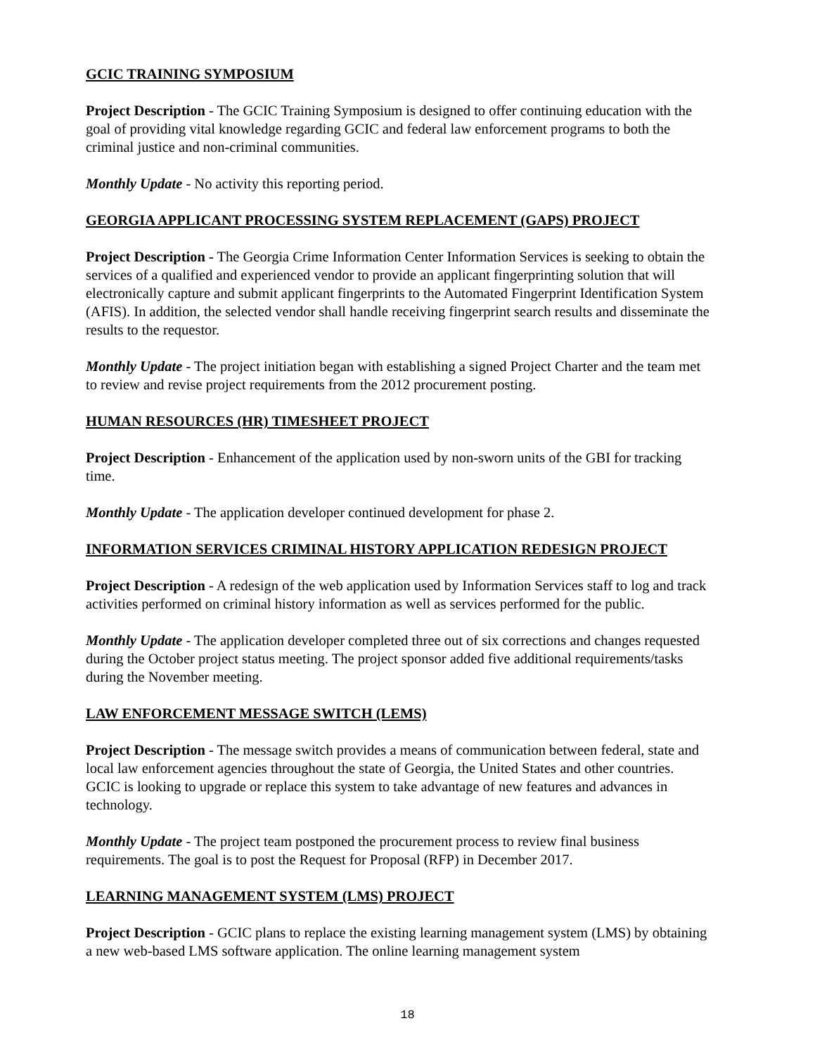GCIC TRAINING SYMPOSIUM
Project Description - The GCIC Training Symposium is designed to offer continuing education with the goal of providing vital knowledge regarding GCIC and federal law enforcement programs to both the criminal justice and non-criminal communities.
Monthly Update - No activity this reporting period.
GEORGIA APPLICANT PROCESSING SYSTEM REPLACEMENT (GAPS) PROJECT
Project Description - The Georgia Crime Information Center Information Services is seeking to obtain the services of a qualified and experienced vendor to provide an applicant fingerprinting solution that will electronically capture and submit applicant fingerprints to the Automated Fingerprint Identification System (AFIS). In addition, the selected vendor shall handle receiving fingerprint search results and disseminate the results to the requestor.
Monthly Update - The project initiation began with establishing a signed Project Charter and the team met to review and revise project requirements from the 2012 procurement posting.
HUMAN RESOURCES (HR) TIMESHEET PROJECT
Project Description - Enhancement of the application used by non-sworn units of the GBI for tracking time.
Monthly Update - The application developer continued development for phase 2.
INFORMATION SERVICES CRIMINAL HISTORY APPLICATION REDESIGN PROJECT
Project Description - A redesign of the web application used by Information Services staff to log and track activities performed on criminal history information as well as services performed for the public.
Monthly Update - The application developer completed three out of six corrections and changes requested during the October project status meeting. The project sponsor added five additional requirements/tasks during the November meeting.
LAW ENFORCEMENT MESSAGE SWITCH (LEMS)
Project Description - The message switch provides a means of communication between federal, state and local law enforcement agencies throughout the state of Georgia, the United States and other countries. GCIC is looking to upgrade or replace this system to take advantage of new features and advances in technology.
Monthly Update - The project team postponed the procurement process to review final business requirements. The goal is to post the Request for Proposal (RFP) in December 2017.
LEARNING MANAGEMENT SYSTEM (LMS) PROJECT
Project Description - GCIC plans to replace the existing learning management system (LMS) by obtaining a new web-based LMS software application. The online learning management system
18